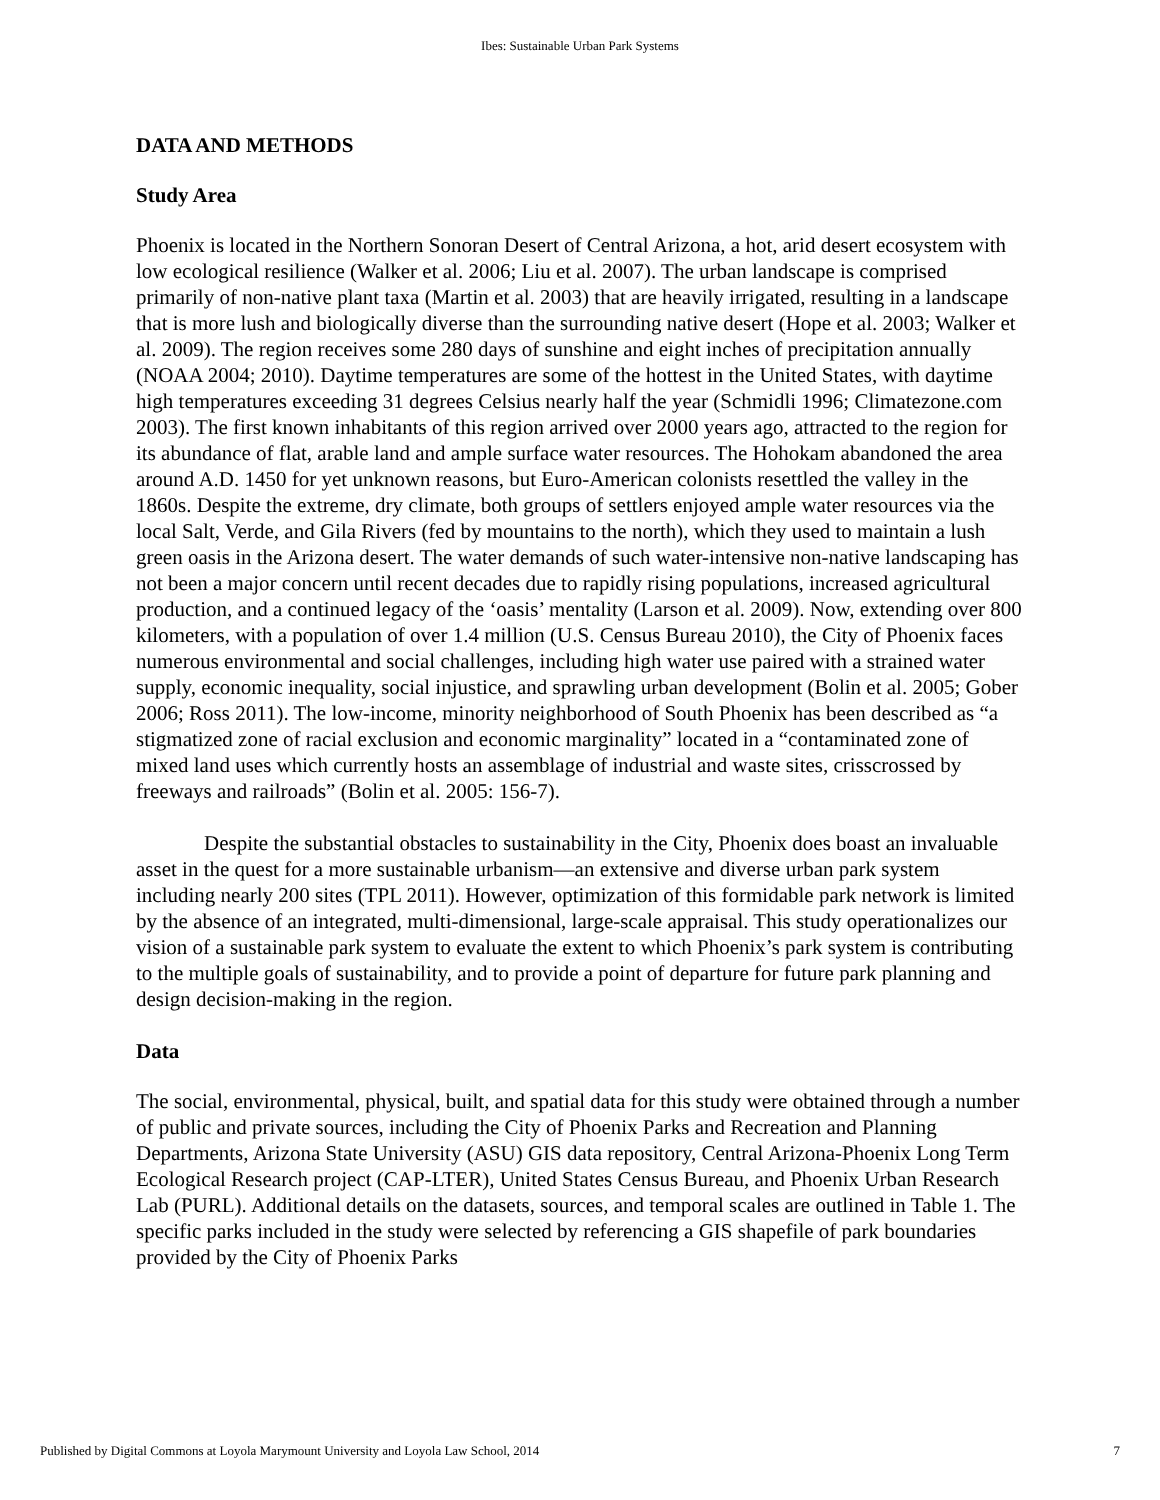Ibes: Sustainable Urban Park Systems
DATA AND METHODS
Study Area
Phoenix is located in the Northern Sonoran Desert of Central Arizona, a hot, arid desert ecosystem with low ecological resilience (Walker et al. 2006; Liu et al. 2007). The urban landscape is comprised primarily of non-native plant taxa (Martin et al. 2003) that are heavily irrigated, resulting in a landscape that is more lush and biologically diverse than the surrounding native desert (Hope et al. 2003; Walker et al. 2009). The region receives some 280 days of sunshine and eight inches of precipitation annually (NOAA 2004; 2010). Daytime temperatures are some of the hottest in the United States, with daytime high temperatures exceeding 31 degrees Celsius nearly half the year (Schmidli 1996; Climatezone.com 2003). The first known inhabitants of this region arrived over 2000 years ago, attracted to the region for its abundance of flat, arable land and ample surface water resources. The Hohokam abandoned the area around A.D. 1450 for yet unknown reasons, but Euro-American colonists resettled the valley in the 1860s. Despite the extreme, dry climate, both groups of settlers enjoyed ample water resources via the local Salt, Verde, and Gila Rivers (fed by mountains to the north), which they used to maintain a lush green oasis in the Arizona desert. The water demands of such water-intensive non-native landscaping has not been a major concern until recent decades due to rapidly rising populations, increased agricultural production, and a continued legacy of the ‘oasis’ mentality (Larson et al. 2009). Now, extending over 800 kilometers, with a population of over 1.4 million (U.S. Census Bureau 2010), the City of Phoenix faces numerous environmental and social challenges, including high water use paired with a strained water supply, economic inequality, social injustice, and sprawling urban development (Bolin et al. 2005; Gober 2006; Ross 2011). The low-income, minority neighborhood of South Phoenix has been described as “a stigmatized zone of racial exclusion and economic marginality” located in a “contaminated zone of mixed land uses which currently hosts an assemblage of industrial and waste sites, crisscrossed by freeways and railroads” (Bolin et al. 2005: 156-7).
Despite the substantial obstacles to sustainability in the City, Phoenix does boast an invaluable asset in the quest for a more sustainable urbanism—an extensive and diverse urban park system including nearly 200 sites (TPL 2011). However, optimization of this formidable park network is limited by the absence of an integrated, multi-dimensional, large-scale appraisal. This study operationalizes our vision of a sustainable park system to evaluate the extent to which Phoenix’s park system is contributing to the multiple goals of sustainability, and to provide a point of departure for future park planning and design decision-making in the region.
Data
The social, environmental, physical, built, and spatial data for this study were obtained through a number of public and private sources, including the City of Phoenix Parks and Recreation and Planning Departments, Arizona State University (ASU) GIS data repository, Central Arizona-Phoenix Long Term Ecological Research project (CAP-LTER), United States Census Bureau, and Phoenix Urban Research Lab (PURL). Additional details on the datasets, sources, and temporal scales are outlined in Table 1. The specific parks included in the study were selected by referencing a GIS shapefile of park boundaries provided by the City of Phoenix Parks
Published by Digital Commons at Loyola Marymount University and Loyola Law School, 2014 7